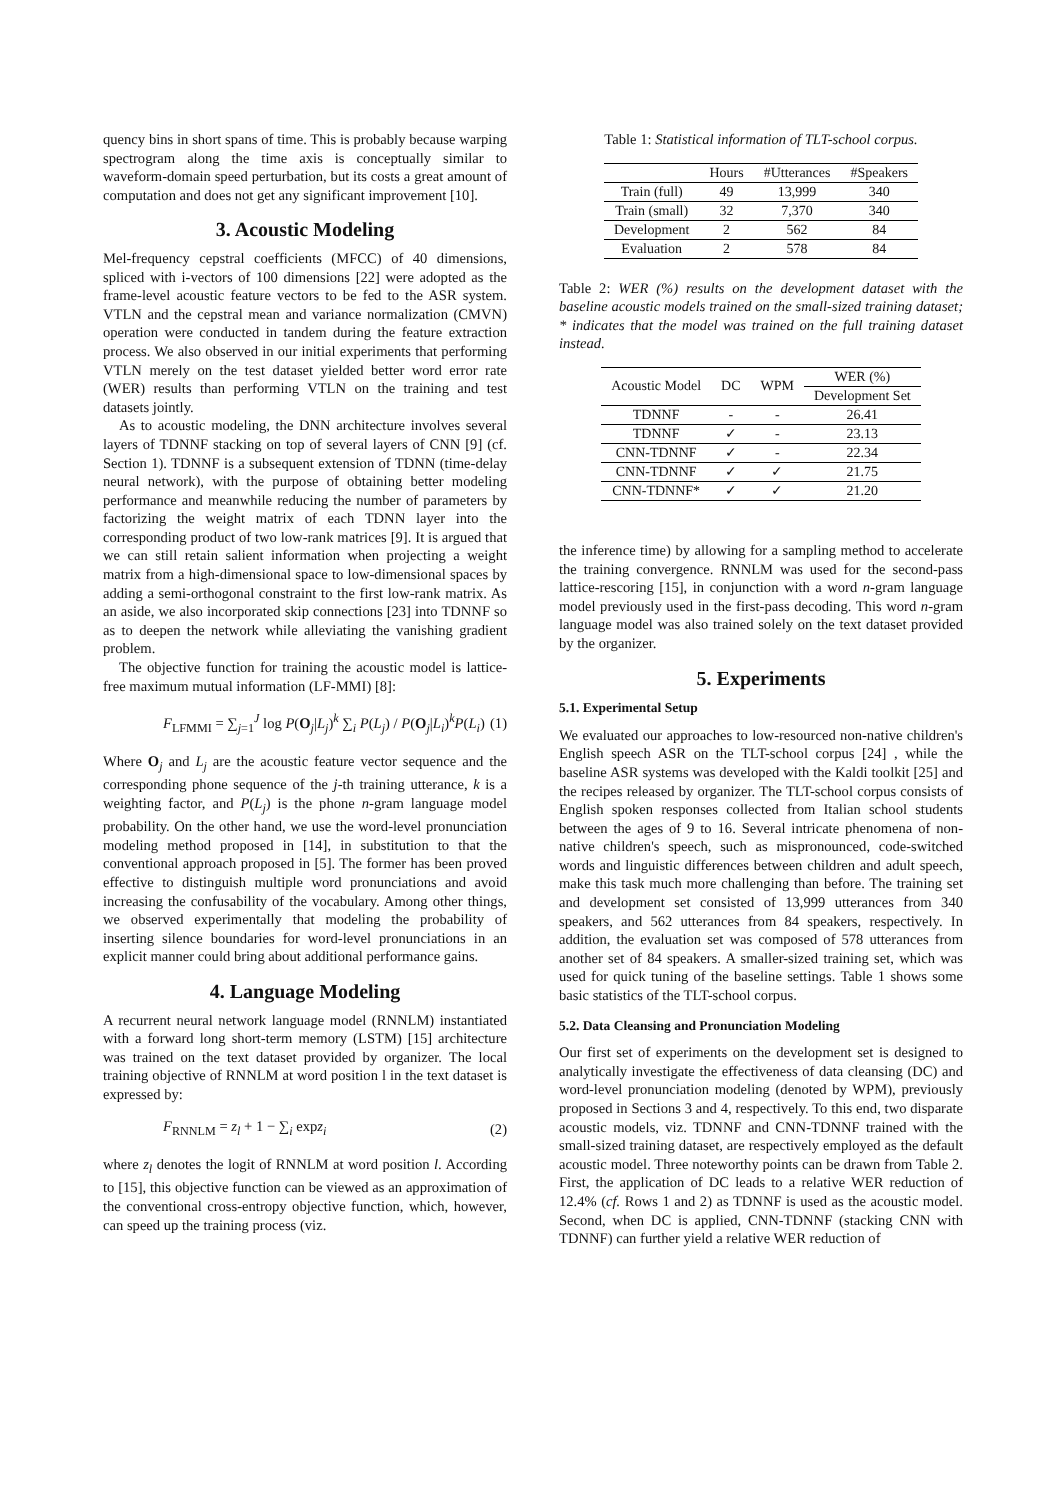quency bins in short spans of time. This is probably because warping spectrogram along the time axis is conceptually similar to waveform-domain speed perturbation, but its costs a great amount of computation and does not get any significant improvement [10].
3. Acoustic Modeling
Mel-frequency cepstral coefficients (MFCC) of 40 dimensions, spliced with i-vectors of 100 dimensions [22] were adopted as the frame-level acoustic feature vectors to be fed to the ASR system. VTLN and the cepstral mean and variance normalization (CMVN) operation were conducted in tandem during the feature extraction process. We also observed in our initial experiments that performing VTLN merely on the test dataset yielded better word error rate (WER) results than performing VTLN on the training and test datasets jointly.
As to acoustic modeling, the DNN architecture involves several layers of TDNNF stacking on top of several layers of CNN [9] (cf. Section 1). TDNNF is a subsequent extension of TDNN (time-delay neural network), with the purpose of obtaining better modeling performance and meanwhile reducing the number of parameters by factorizing the weight matrix of each TDNN layer into the corresponding product of two low-rank matrices [9]. It is argued that we can still retain salient information when projecting a weight matrix from a high-dimensional space to low-dimensional spaces by adding a semi-orthogonal constraint to the first low-rank matrix. As an aside, we also incorporated skip connections [23] into TDNNF so as to deepen the network while alleviating the vanishing gradient problem.
The objective function for training the acoustic model is lattice-free maximum mutual information (LF-MMI) [8]:
F<sub>LFMMI</sub> = ∑<sub>j=1</sub><sup>J</sup> log P(O<sub>j</sub>|L<sub>j</sub>)<sup>k</sup> ∑<sub>i</sub> P(L<sub>j</sub>) / P(O<sub>j</sub>|L<sub>i</sub>)<sup>k</sup>P(L<sub>i</sub>) (1)
Where O<sub>j</sub> and L<sub>j</sub> are the acoustic feature vector sequence and the corresponding phone sequence of the j-th training utterance, k is a weighting factor, and P(L<sub>j</sub>) is the phone n-gram language model probability. On the other hand, we use the word-level pronunciation modeling method proposed in [14], in substitution to that the conventional approach proposed in [5]. The former has been proved effective to distinguish multiple word pronunciations and avoid increasing the confusability of the vocabulary. Among other things, we observed experimentally that modeling the probability of inserting silence boundaries for word-level pronunciations in an explicit manner could bring about additional performance gains.
4. Language Modeling
A recurrent neural network language model (RNNLM) instantiated with a forward long short-term memory (LSTM) [15] architecture was trained on the text dataset provided by organizer. The local training objective of RNNLM at word position l in the text dataset is expressed by:
F<sub>RNNLM</sub> = z<sub>l</sub> + 1 − ∑<sub>i</sub> expz<sub>i</sub> (2)
where z<sub>l</sub> denotes the logit of RNNLM at word position l. According to [15], this objective function can be viewed as an approximation of the conventional cross-entropy objective function, which, however, can speed up the training process (viz.
Table 1: Statistical information of TLT-school corpus.
| | Hours | #Utterances | #Speakers |
| --- | --- | --- | --- |
| Train (full) | 49 | 13,999 | 340 |
| Train (small) | 32 | 7,370 | 340 |
| Development | 2 | 562 | 84 |
| Evaluation | 2 | 578 | 84 |
Table 2: WER (%) results on the development dataset with the baseline acoustic models trained on the small-sized training dataset; * indicates that the model was trained on the full training dataset instead.
| Acoustic Model | DC | WPM | WER (%) |
| --- | --- | --- | --- |
| | | | Development Set |
| TDNNF | - | - | 26.41 |
| TDNNF | ✓ | - | 23.13 |
| CNN-TDNNF | ✓ | - | 22.34 |
| CNN-TDNNF | ✓ | ✓ | 21.75 |
| CNN-TDNNF* | ✓ | ✓ | 21.20 |
the inference time) by allowing for a sampling method to accelerate the training convergence. RNNLM was used for the second-pass lattice-rescoring [15], in conjunction with a word n-gram language model previously used in the first-pass decoding. This word n-gram language model was also trained solely on the text dataset provided by the organizer.
5. Experiments
5.1. Experimental Setup
We evaluated our approaches to low-resourced non-native children's English speech ASR on the TLT-school corpus [24] , while the baseline ASR systems was developed with the Kaldi toolkit [25] and the recipes released by organizer. The TLT-school corpus consists of English spoken responses collected from Italian school students between the ages of 9 to 16. Several intricate phenomena of non-native children's speech, such as mispronounced, code-switched words and linguistic differences between children and adult speech, make this task much more challenging than before. The training set and development set consisted of 13,999 utterances from 340 speakers, and 562 utterances from 84 speakers, respectively. In addition, the evaluation set was composed of 578 utterances from another set of 84 speakers. A smaller-sized training set, which was used for quick tuning of the baseline settings. Table 1 shows some basic statistics of the TLT-school corpus.
5.2. Data Cleansing and Pronunciation Modeling
Our first set of experiments on the development set is designed to analytically investigate the effectiveness of data cleansing (DC) and word-level pronunciation modeling (denoted by WPM), previously proposed in Sections 3 and 4, respectively. To this end, two disparate acoustic models, viz. TDNNF and CNN-TDNNF trained with the small-sized training dataset, are respectively employed as the default acoustic model. Three noteworthy points can be drawn from Table 2. First, the application of DC leads to a relative WER reduction of 12.4% (cf. Rows 1 and 2) as TDNNF is used as the acoustic model. Second, when DC is applied, CNN-TDNNF (stacking CNN with TDNNF) can further yield a relative WER reduction of